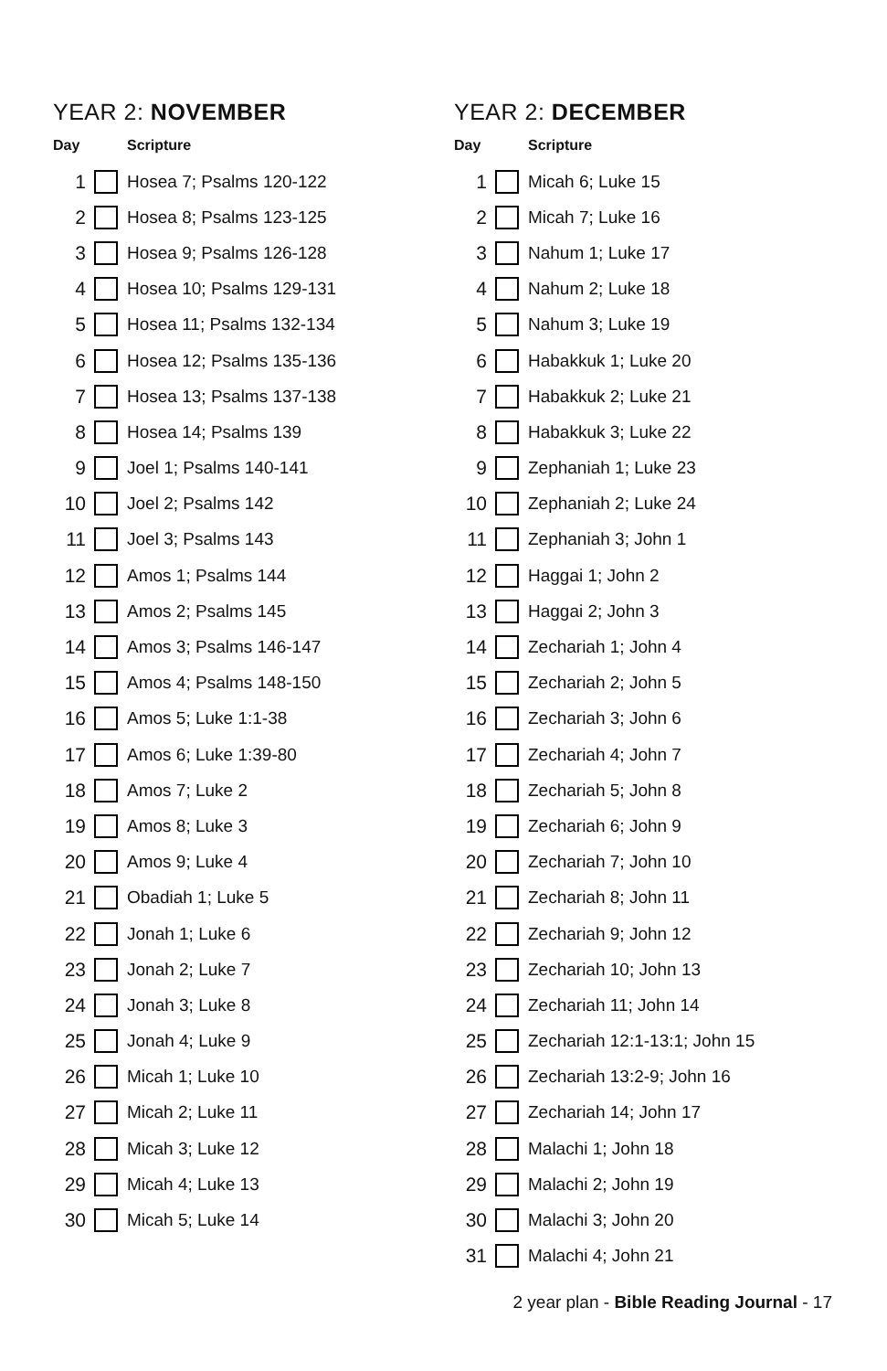YEAR 2: NOVEMBER
| Day | | Scripture |
| --- | --- | --- |
| 1 | | Hosea 7; Psalms 120-122 |
| 2 | | Hosea 8; Psalms 123-125 |
| 3 | | Hosea 9; Psalms 126-128 |
| 4 | | Hosea 10; Psalms 129-131 |
| 5 | | Hosea 11; Psalms 132-134 |
| 6 | | Hosea 12; Psalms 135-136 |
| 7 | | Hosea 13; Psalms 137-138 |
| 8 | | Hosea 14; Psalms 139 |
| 9 | | Joel 1; Psalms 140-141 |
| 10 | | Joel 2; Psalms 142 |
| 11 | | Joel 3; Psalms 143 |
| 12 | | Amos 1; Psalms 144 |
| 13 | | Amos 2; Psalms 145 |
| 14 | | Amos 3; Psalms 146-147 |
| 15 | | Amos 4; Psalms 148-150 |
| 16 | | Amos 5; Luke 1:1-38 |
| 17 | | Amos 6; Luke 1:39-80 |
| 18 | | Amos 7; Luke 2 |
| 19 | | Amos 8; Luke 3 |
| 20 | | Amos 9; Luke 4 |
| 21 | | Obadiah 1; Luke 5 |
| 22 | | Jonah 1; Luke 6 |
| 23 | | Jonah 2; Luke 7 |
| 24 | | Jonah 3; Luke 8 |
| 25 | | Jonah 4; Luke 9 |
| 26 | | Micah 1; Luke 10 |
| 27 | | Micah 2; Luke 11 |
| 28 | | Micah 3; Luke 12 |
| 29 | | Micah 4; Luke 13 |
| 30 | | Micah 5; Luke 14 |
YEAR 2: DECEMBER
| Day | | Scripture |
| --- | --- | --- |
| 1 | | Micah 6; Luke 15 |
| 2 | | Micah 7; Luke 16 |
| 3 | | Nahum 1; Luke 17 |
| 4 | | Nahum 2; Luke 18 |
| 5 | | Nahum 3; Luke 19 |
| 6 | | Habakkuk 1; Luke 20 |
| 7 | | Habakkuk 2; Luke 21 |
| 8 | | Habakkuk 3; Luke 22 |
| 9 | | Zephaniah 1; Luke 23 |
| 10 | | Zephaniah 2; Luke 24 |
| 11 | | Zephaniah 3; John 1 |
| 12 | | Haggai 1; John 2 |
| 13 | | Haggai 2; John 3 |
| 14 | | Zechariah 1; John 4 |
| 15 | | Zechariah 2; John 5 |
| 16 | | Zechariah 3; John 6 |
| 17 | | Zechariah 4; John 7 |
| 18 | | Zechariah 5; John 8 |
| 19 | | Zechariah 6; John 9 |
| 20 | | Zechariah 7; John 10 |
| 21 | | Zechariah 8; John 11 |
| 22 | | Zechariah 9; John 12 |
| 23 | | Zechariah 10; John 13 |
| 24 | | Zechariah 11; John 14 |
| 25 | | Zechariah 12:1-13:1; John 15 |
| 26 | | Zechariah 13:2-9; John 16 |
| 27 | | Zechariah 14; John 17 |
| 28 | | Malachi 1; John 18 |
| 29 | | Malachi 2; John 19 |
| 30 | | Malachi 3; John 20 |
| 31 | | Malachi 4; John 21 |
2 year plan - Bible Reading Journal - 17